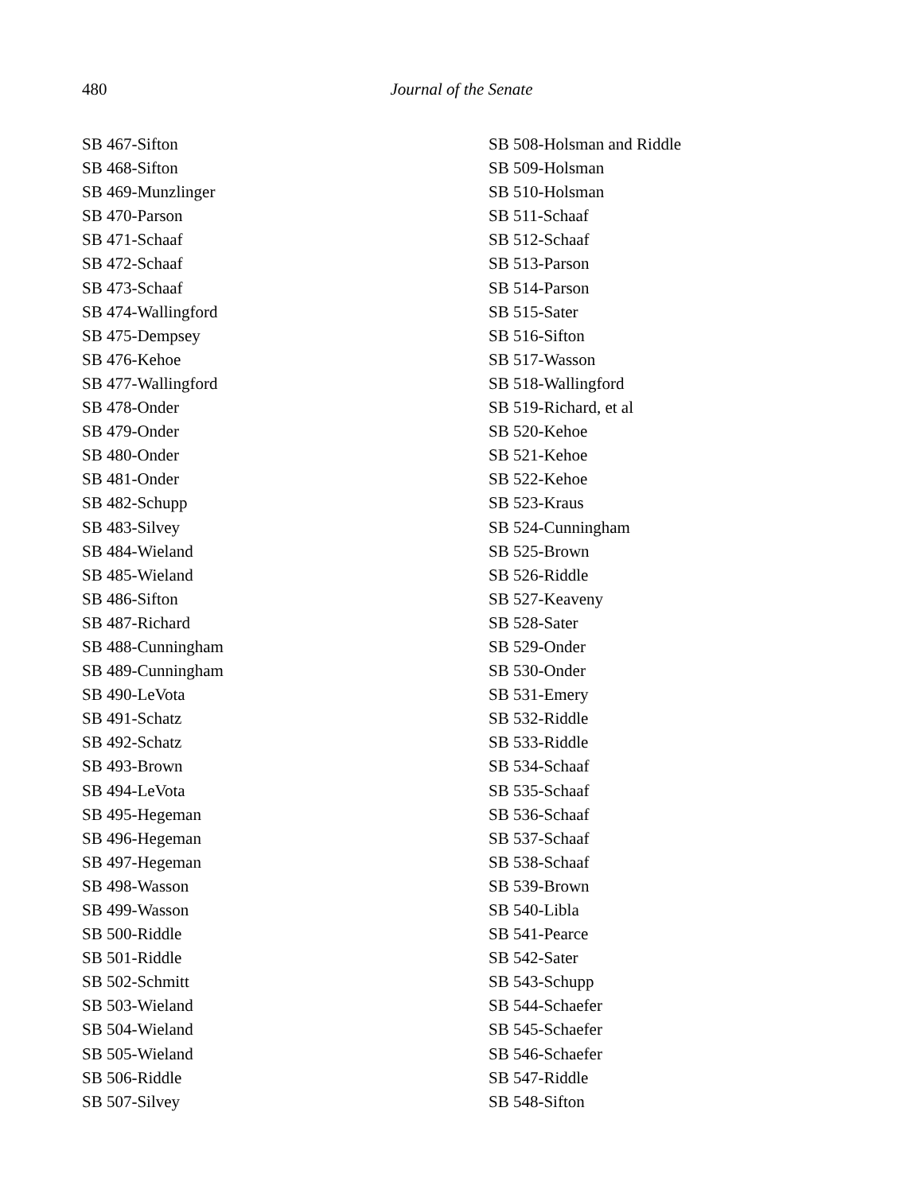480
Journal of the Senate
SB 467-Sifton
SB 468-Sifton
SB 469-Munzlinger
SB 470-Parson
SB 471-Schaaf
SB 472-Schaaf
SB 473-Schaaf
SB 474-Wallingford
SB 475-Dempsey
SB 476-Kehoe
SB 477-Wallingford
SB 478-Onder
SB 479-Onder
SB 480-Onder
SB 481-Onder
SB 482-Schupp
SB 483-Silvey
SB 484-Wieland
SB 485-Wieland
SB 486-Sifton
SB 487-Richard
SB 488-Cunningham
SB 489-Cunningham
SB 490-LeVota
SB 491-Schatz
SB 492-Schatz
SB 493-Brown
SB 494-LeVota
SB 495-Hegeman
SB 496-Hegeman
SB 497-Hegeman
SB 498-Wasson
SB 499-Wasson
SB 500-Riddle
SB 501-Riddle
SB 502-Schmitt
SB 503-Wieland
SB 504-Wieland
SB 505-Wieland
SB 506-Riddle
SB 507-Silvey
SB 508-Holsman and Riddle
SB 509-Holsman
SB 510-Holsman
SB 511-Schaaf
SB 512-Schaaf
SB 513-Parson
SB 514-Parson
SB 515-Sater
SB 516-Sifton
SB 517-Wasson
SB 518-Wallingford
SB 519-Richard, et al
SB 520-Kehoe
SB 521-Kehoe
SB 522-Kehoe
SB 523-Kraus
SB 524-Cunningham
SB 525-Brown
SB 526-Riddle
SB 527-Keaveny
SB 528-Sater
SB 529-Onder
SB 530-Onder
SB 531-Emery
SB 532-Riddle
SB 533-Riddle
SB 534-Schaaf
SB 535-Schaaf
SB 536-Schaaf
SB 537-Schaaf
SB 538-Schaaf
SB 539-Brown
SB 540-Libla
SB 541-Pearce
SB 542-Sater
SB 543-Schupp
SB 544-Schaefer
SB 545-Schaefer
SB 546-Schaefer
SB 547-Riddle
SB 548-Sifton